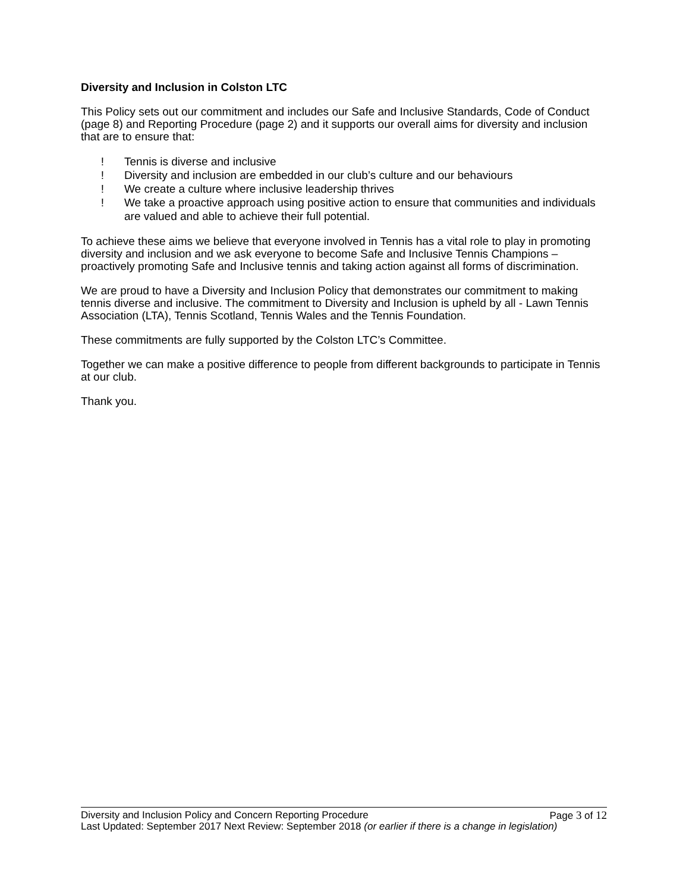Diversity and Inclusion in Colston LTC
This Policy sets out our commitment and includes our Safe and Inclusive Standards, Code of Conduct (page 8) and Reporting Procedure (page 2) and it supports our overall aims for diversity and inclusion that are to ensure that:
! Tennis is diverse and inclusive
! Diversity and inclusion are embedded in our club’s culture and our behaviours
! We create a culture where inclusive leadership thrives
! We take a proactive approach using positive action to ensure that communities and individuals are valued and able to achieve their full potential.
To achieve these aims we believe that everyone involved in Tennis has a vital role to play in promoting diversity and inclusion and we ask everyone to become Safe and Inclusive Tennis Champions – proactively promoting Safe and Inclusive tennis and taking action against all forms of discrimination.
We are proud to have a Diversity and Inclusion Policy that demonstrates our commitment to making tennis diverse and inclusive. The commitment to Diversity and Inclusion is upheld by all - Lawn Tennis Association (LTA), Tennis Scotland, Tennis Wales and the Tennis Foundation.
These commitments are fully supported by the Colston LTC’s Committee.
Together we can make a positive difference to people from different backgrounds to participate in Tennis at our club.
Thank you.
Diversity and Inclusion Policy and Concern Reporting Procedure Page 3 of 12
Last Updated: September 2017 Next Review: September 2018 (or earlier if there is a change in legislation)